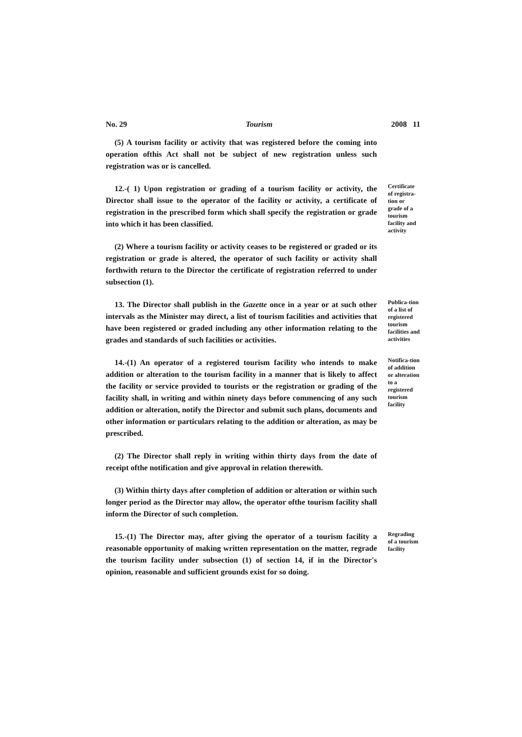No. 29 Tourism 2008 11
(5) A tourism facility or activity that was registered before the coming into operation ofthis Act shall not be subject of new registration unless such registration was or is cancelled.
12.-( 1) Upon registration or grading of a tourism facility or activity, the Director shall issue to the operator of the facility or activity, a certificate of registration in the prescribed form which shall specify the registration or grade into which it has been classified.
(2) Where a tourism facility or activity ceases to be registered or graded or its registration or grade is altered, the operator of such facility or activity shall forthwith return to the Director the certificate of registration referred to under subsection (1).
Certificate of registra-tion or grade of a tourism facility and activity
13. The Director shall publish in the Gazette once in a year or at such other intervals as the Minister may direct, a list of tourism facilities and activities that have been registered or graded including any other information relating to the grades and standards of such facilities or activities.
Publica-tion of a list of registered tourism facilities and activities
14.-(1) An operator of a registered tourism facility who intends to make addition or alteration to the tourism facility in a manner that is likely to affect the facility or service provided to tourists or the registration or grading of the facility shall, in writing and within ninety days before commencing of any such addition or alteration, notify the Director and submit such plans, documents and other information or particulars relating to the addition or alteration, as may be prescribed.
(2) The Director shall reply in writing within thirty days from the date of receipt ofthe notification and give approval in relation therewith.
(3) Within thirty days after completion of addition or alteration or within such longer period as the Director may allow, the operator ofthe tourism facility shall inform the Director of such completion.
Notifica-tion of addition or alteration to a registered tourism facility
15.-(1) The Director may, after giving the operator of a tourism facility a reasonable opportunity of making written representation on the matter, regrade the tourism facility under subsection (1) of section 14, if in the Director's opinion, reasonable and sufficient grounds exist for so doing.
Regrading of a tourism facility